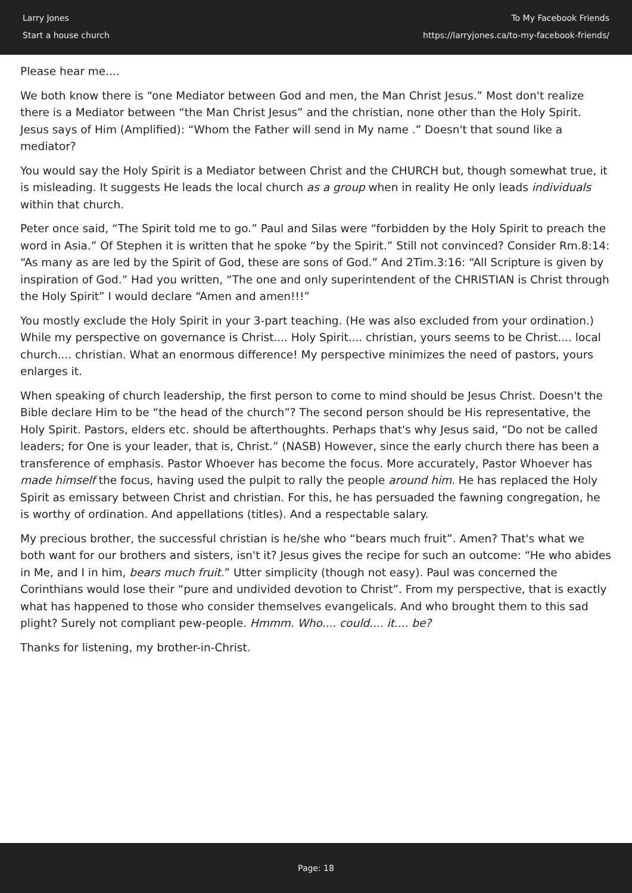Larry Jones
Start a house church
To My Facebook Friends
https://larryjones.ca/to-my-facebook-friends/
Please hear me....
We both know there is “one Mediator between God and men, the Man Christ Jesus.” Most don't realize there is a Mediator between “the Man Christ Jesus” and the christian, none other than the Holy Spirit. Jesus says of Him (Amplified): “Whom the Father will send in My name .” Doesn't that sound like a mediator?
You would say the Holy Spirit is a Mediator between Christ and the CHURCH but, though somewhat true, it is misleading. It suggests He leads the local church as a group when in reality He only leads individuals within that church.
Peter once said, “The Spirit told me to go.” Paul and Silas were “forbidden by the Holy Spirit to preach the word in Asia.” Of Stephen it is written that he spoke “by the Spirit.” Still not convinced? Consider Rm.8:14: “As many as are led by the Spirit of God, these are sons of God.” And 2Tim.3:16: “All Scripture is given by inspiration of God.” Had you written, “The one and only superintendent of the CHRISTIAN is Christ through the Holy Spirit” I would declare “Amen and amen!!!”
You mostly exclude the Holy Spirit in your 3-part teaching. (He was also excluded from your ordination.) While my perspective on governance is Christ.... Holy Spirit.... christian, yours seems to be Christ.... local church.... christian. What an enormous difference! My perspective minimizes the need of pastors, yours enlarges it.
When speaking of church leadership, the first person to come to mind should be Jesus Christ. Doesn't the Bible declare Him to be “the head of the church”? The second person should be His representative, the Holy Spirit. Pastors, elders etc. should be afterthoughts. Perhaps that's why Jesus said, “Do not be called leaders; for One is your leader, that is, Christ.” (NASB) However, since the early church there has been a transference of emphasis. Pastor Whoever has become the focus. More accurately, Pastor Whoever has made himself the focus, having used the pulpit to rally the people around him. He has replaced the Holy Spirit as emissary between Christ and christian. For this, he has persuaded the fawning congregation, he is worthy of ordination. And appellations (titles). And a respectable salary.
My precious brother, the successful christian is he/she who “bears much fruit”. Amen? That's what we both want for our brothers and sisters, isn't it? Jesus gives the recipe for such an outcome: “He who abides in Me, and I in him, bears much fruit.” Utter simplicity (though not easy). Paul was concerned the Corinthians would lose their “pure and undivided devotion to Christ”. From my perspective, that is exactly what has happened to those who consider themselves evangelicals. And who brought them to this sad plight? Surely not compliant pew-people. Hmmm. Who.... could.... it.... be?
Thanks for listening, my brother-in-Christ.
Page: 18